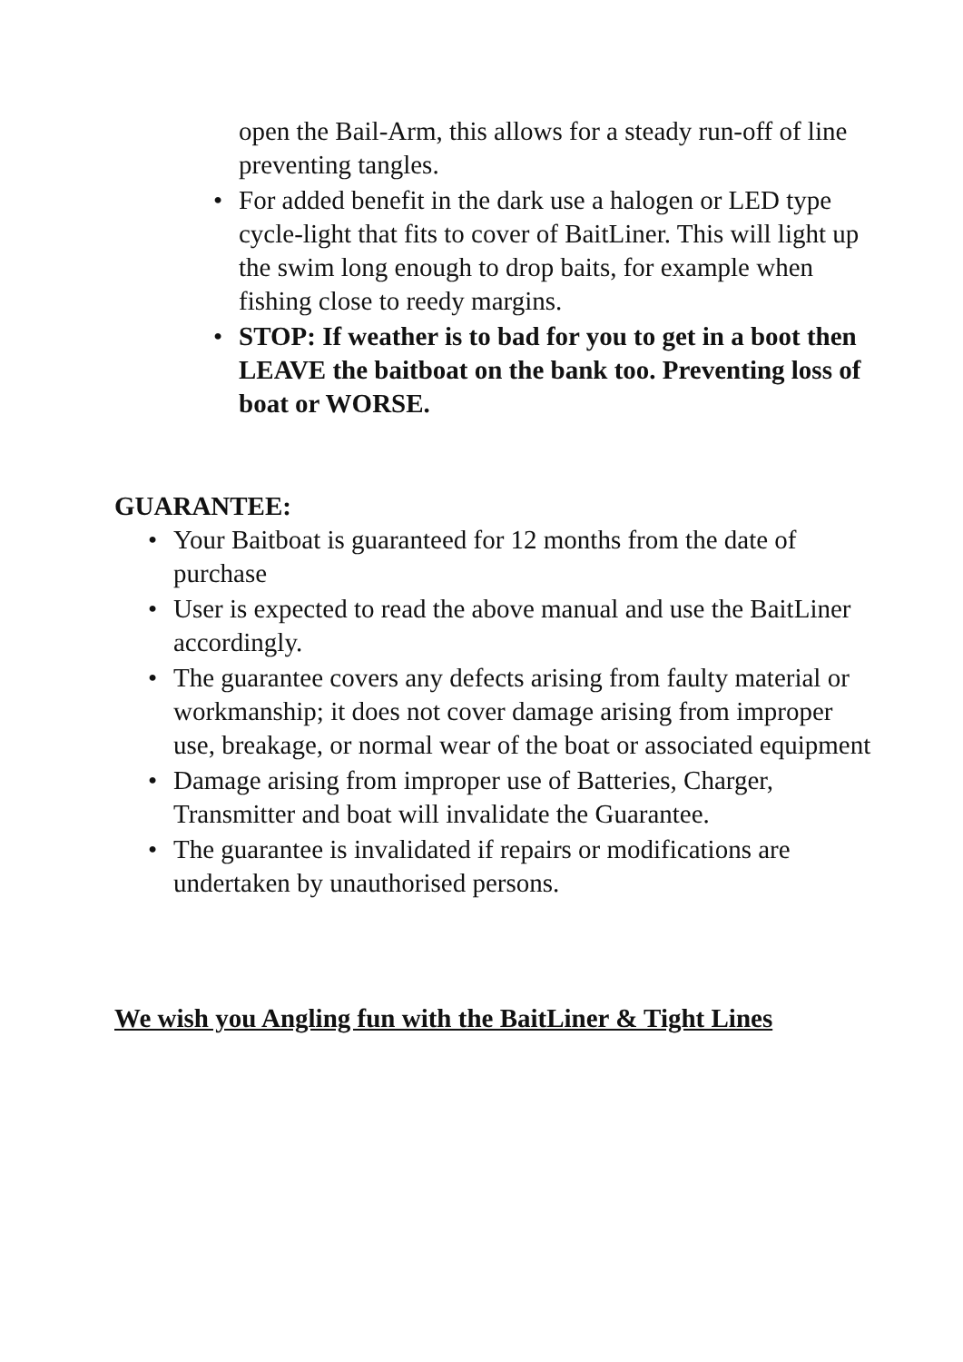open the Bail-Arm, this allows for a steady run-off of line preventing tangles.
• For added benefit in the dark use a halogen or LED type cycle-light that fits to cover of BaitLiner. This will light up the swim long enough to drop baits, for example when fishing close to reedy margins.
• STOP: If weather is to bad for you to get in a boot then LEAVE the baitboat on the bank too. Preventing loss of boat or WORSE.
GUARANTEE:
• Your Baitboat is guaranteed for 12 months from the date of purchase
• User is expected to read the above manual and use the BaitLiner accordingly.
• The guarantee covers any defects arising from faulty material or workmanship; it does not cover damage arising from improper use, breakage, or normal wear of the boat or associated equipment
• Damage arising from improper use of Batteries, Charger, Transmitter and boat will invalidate the Guarantee.
• The guarantee is invalidated if repairs or modifications are undertaken by unauthorised persons.
We wish you Angling fun with the BaitLiner & Tight Lines